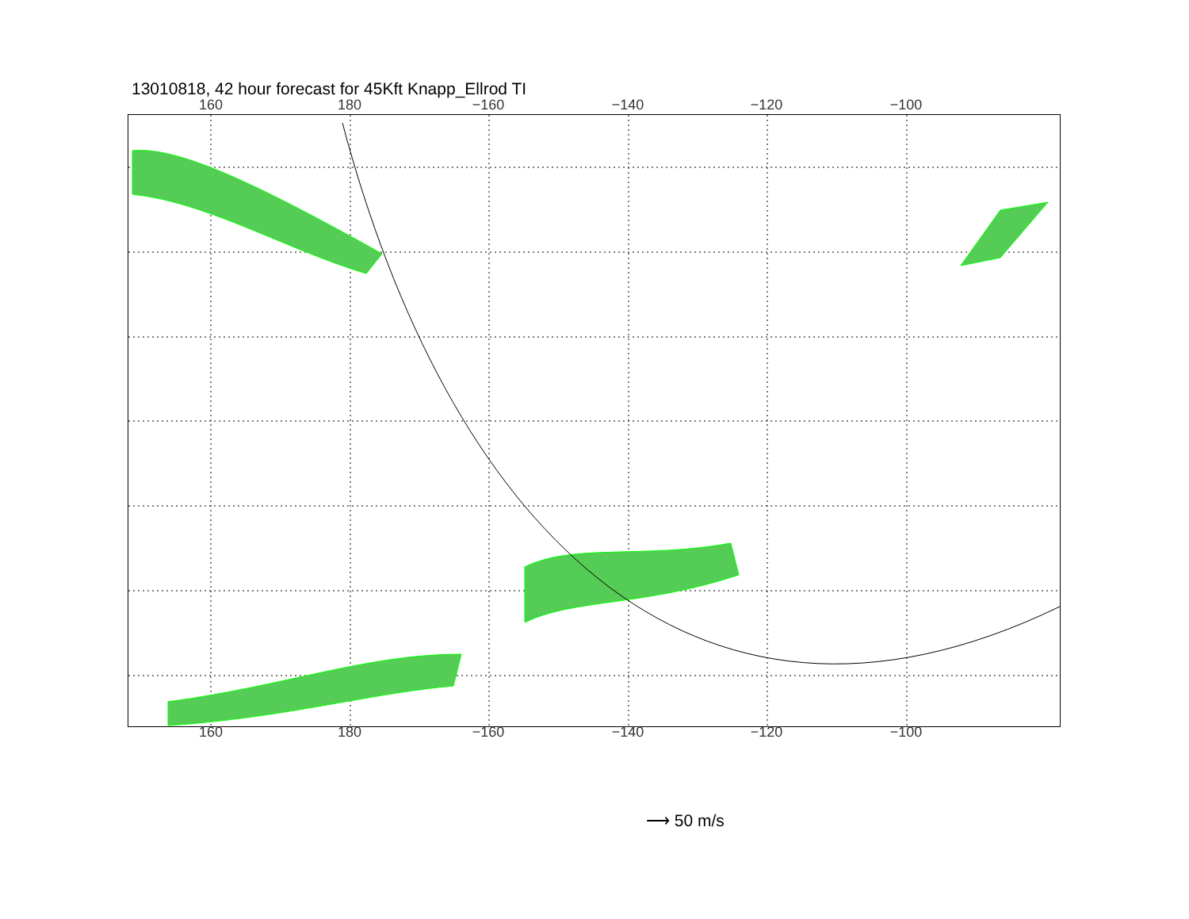13010818, 42 hour forecast for 45Kft Knapp_Ellrod TI
160 180 −160 −140 −120 −100
160 180 −160 −140 −120 −100
⟶ 50 m/s